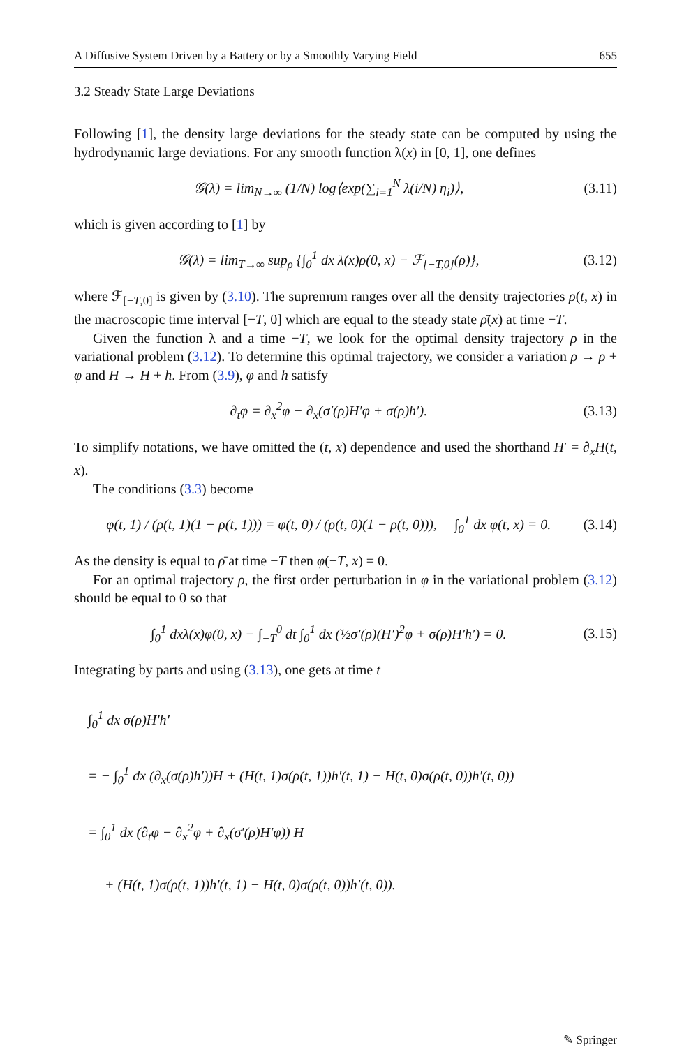A Diffusive System Driven by a Battery or by a Smoothly Varying Field 655
3.2 Steady State Large Deviations
Following [1], the density large deviations for the steady state can be computed by using the hydrodynamic large deviations. For any smooth function λ(x) in [0, 1], one defines
𝒢(λ) = lim<sub>N→∞</sub> (1/N) log⟨exp(∑<sub>i=1</sub><sup>N</sup> λ(i/N) η<sub>i</sub>)⟩, (3.11)
which is given according to [1] by
𝒢(λ) = lim<sub>T→∞</sub> sup<sub>ρ</sub> {∫<sub>0</sub><sup>1</sup> dx λ(x)ρ(0, x) − ℱ<sub>[−T,0]</sub>(ρ)}, (3.12)
where ℱ<sub>[−T,0]</sub> is given by (3.10). The supremum ranges over all the density trajectories ρ(t, x) in the macroscopic time interval [−T, 0] which are equal to the steady state ρ̄(x) at time −T.
Given the function λ and a time −T, we look for the optimal density trajectory ρ in the variational problem (3.12). To determine this optimal trajectory, we consider a variation ρ → ρ + φ and H → H + h. From (3.9), φ and h satisfy
∂<sub>t</sub>φ = ∂<sub>x</sub><sup>2</sup>φ − ∂<sub>x</sub>(σ′(ρ)H′φ + σ(ρ)h′). (3.13)
To simplify notations, we have omitted the (t, x) dependence and used the shorthand H′ = ∂<sub>x</sub>H(t, x).
The conditions (3.3) become
φ(t, 1) / (ρ(t, 1)(1 − ρ(t, 1))) = φ(t, 0) / (ρ(t, 0)(1 − ρ(t, 0))), ∫<sub>0</sub><sup>1</sup> dx φ(t, x) = 0. (3.14)
As the density is equal to ρ̄ at time −T then φ(−T, x) = 0.
For an optimal trajectory ρ, the first order perturbation in φ in the variational problem (3.12) should be equal to 0 so that
∫<sub>0</sub><sup>1</sup> dxλ(x)φ(0, x) − ∫<sub>−T</sub><sup>0</sup> dt ∫<sub>0</sub><sup>1</sup> dx (½σ′(ρ)(H′)<sup>2</sup>φ + σ(ρ)H′h′) = 0. (3.15)
Integrating by parts and using (3.13), one gets at time t
∫<sub>0</sub><sup>1</sup> dx σ(ρ)H′h′
= − ∫<sub>0</sub><sup>1</sup> dx (∂<sub>x</sub>(σ(ρ)h′))H + (H(t, 1)σ(ρ(t, 1))h′(t, 1) − H(t, 0)σ(ρ(t, 0))h′(t, 0))
= ∫<sub>0</sub><sup>1</sup> dx (∂<sub>t</sub>φ − ∂<sub>x</sub><sup>2</sup>φ + ∂<sub>x</sub>(σ′(ρ)H′φ)) H
+ (H(t, 1)σ(ρ(t, 1))h′(t, 1) − H(t, 0)σ(ρ(t, 0))h′(t, 0)).
✎ Springer